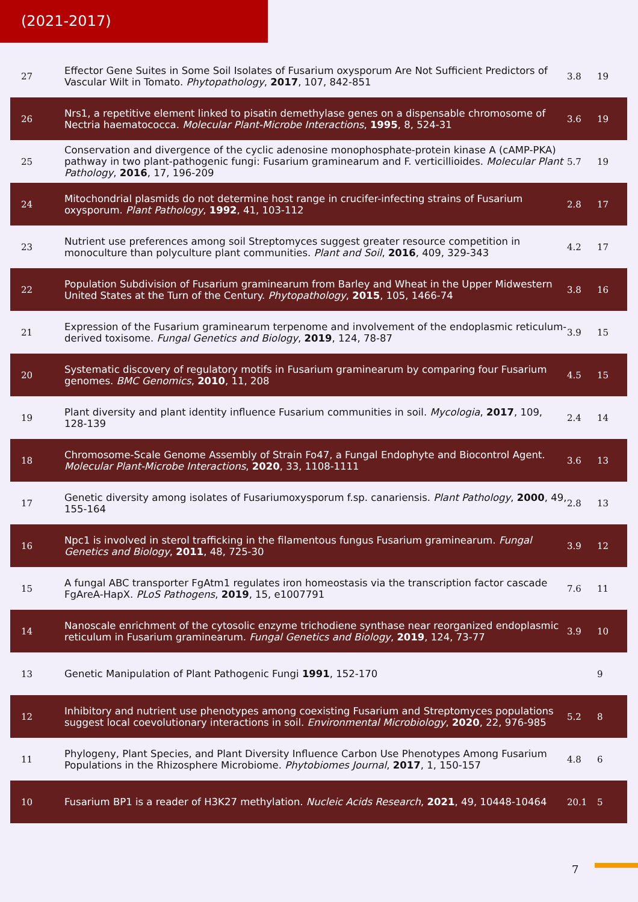(2021-2017)
| 27 | Effector Gene Suites in Some Soil Isolates of Fusarium oxysporum Are Not Sufficient Predictors of Vascular Wilt in Tomato. Phytopathology , 2017 , 107, 842-851 | 3.8 | 19 |
| 26 | Nrs1, a repetitive element linked to pisatin demethylase genes on a dispensable chromosome of Nectria haematococca. Molecular Plant-Microbe Interactions , 1995 , 8, 524-31 | 3.6 | 19 |
| 25 | Conservation and divergence of the cyclic adenosine monophosphate-protein kinase A (cAMP-PKA) pathway in two plant-pathogenic fungi: Fusarium graminearum and F. verticillioides. Molecular Plant Pathology , 2016 , 17, 196-209 | 5.7 | 19 |
| 24 | Mitochondrial plasmids do not determine host range in crucifer-infecting strains of Fusarium oxysporum. Plant Pathology , 1992 , 41, 103-112 | 2.8 | 17 |
| 23 | Nutrient use preferences among soil Streptomyces suggest greater resource competition in monoculture than polyculture plant communities. Plant and Soil , 2016 , 409, 329-343 | 4.2 | 17 |
| 22 | Population Subdivision of Fusarium graminearum from Barley and Wheat in the Upper Midwestern United States at the Turn of the Century. Phytopathology , 2015 , 105, 1466-74 | 3.8 | 16 |
| 21 | Expression of the Fusarium graminearum terpenome and involvement of the endoplasmic reticulum-derived toxisome. Fungal Genetics and Biology , 2019 , 124, 78-87 | 3.9 | 15 |
| 20 | Systematic discovery of regulatory motifs in Fusarium graminearum by comparing four Fusarium genomes. BMC Genomics , 2010 , 11, 208 | 4.5 | 15 |
| 19 | Plant diversity and plant identity influence Fusarium communities in soil. Mycologia , 2017 , 109, 128-139 | 2.4 | 14 |
| 18 | Chromosome-Scale Genome Assembly of Strain Fo47, a Fungal Endophyte and Biocontrol Agent. Molecular Plant-Microbe Interactions , 2020 , 33, 1108-1111 | 3.6 | 13 |
| 17 | Genetic diversity among isolates of Fusariumoxysporum f.sp. canariensis. Plant Pathology , 2000 , 49, 155-164 | 2.8 | 13 |
| 16 | Npc1 is involved in sterol trafficking in the filamentous fungus Fusarium graminearum. Fungal Genetics and Biology , 2011 , 48, 725-30 | 3.9 | 12 |
| 15 | A fungal ABC transporter FgAtm1 regulates iron homeostasis via the transcription factor cascade FgAreA-HapX. PLoS Pathogens , 2019 , 15, e1007791 | 7.6 | 11 |
| 14 | Nanoscale enrichment of the cytosolic enzyme trichodiene synthase near reorganized endoplasmic reticulum in Fusarium graminearum. Fungal Genetics and Biology , 2019 , 124, 73-77 | 3.9 | 10 |
| 13 | Genetic Manipulation of Plant Pathogenic Fungi 1991 , 152-170 | | 9 |
| 12 | Inhibitory and nutrient use phenotypes among coexisting Fusarium and Streptomyces populations suggest local coevolutionary interactions in soil. Environmental Microbiology , 2020 , 22, 976-985 | 5.2 | 8 |
| 11 | Phylogeny, Plant Species, and Plant Diversity Influence Carbon Use Phenotypes Among Fusarium Populations in the Rhizosphere Microbiome. Phytobiomes Journal , 2017 , 1, 150-157 | 4.8 | 6 |
| 10 | Fusarium BP1 is a reader of H3K27 methylation. Nucleic Acids Research , 2021 , 49, 10448-10464 | 20.1 | 5 |
7